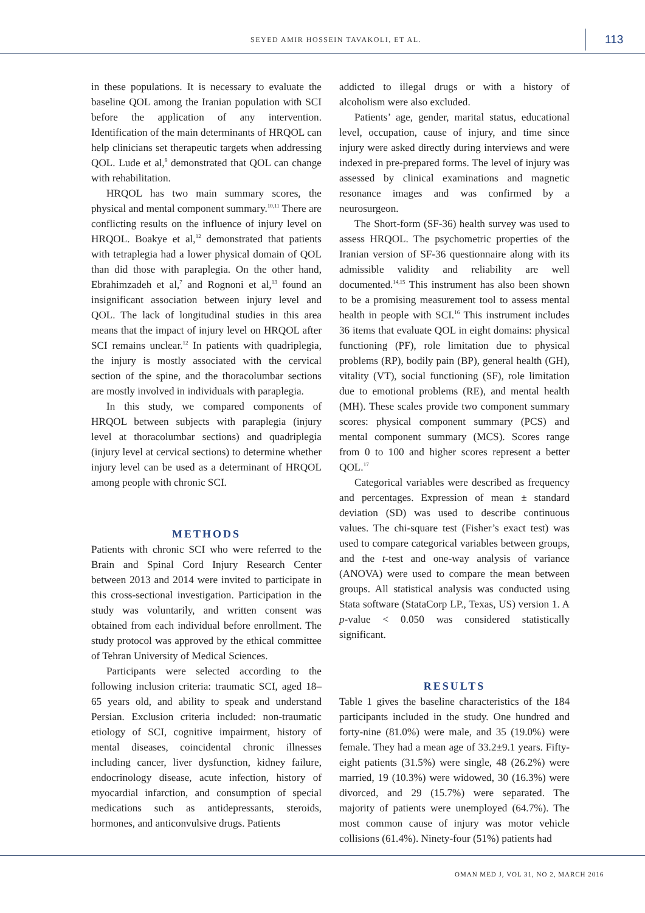SEYED AMIR HOSSEIN TAVAKOLI, ET AL.
113
in these populations. It is necessary to evaluate the baseline QOL among the Iranian population with SCI before the application of any intervention. Identification of the main determinants of HRQOL can help clinicians set therapeutic targets when addressing QOL. Lude et al,<sup>9</sup> demonstrated that QOL can change with rehabilitation.
HRQOL has two main summary scores, the physical and mental component summary.<sup>10,11</sup> There are conflicting results on the influence of injury level on HRQOL. Boakye et al,<sup>12</sup> demonstrated that patients with tetraplegia had a lower physical domain of QOL than did those with paraplegia. On the other hand, Ebrahimzadeh et al,<sup>7</sup> and Rognoni et al,<sup>13</sup> found an insignificant association between injury level and QOL. The lack of longitudinal studies in this area means that the impact of injury level on HRQOL after SCI remains unclear.<sup>12</sup> In patients with quadriplegia, the injury is mostly associated with the cervical section of the spine, and the thoracolumbar sections are mostly involved in individuals with paraplegia.
In this study, we compared components of HRQOL between subjects with paraplegia (injury level at thoracolumbar sections) and quadriplegia (injury level at cervical sections) to determine whether injury level can be used as a determinant of HRQOL among people with chronic SCI.
METHODS
Patients with chronic SCI who were referred to the Brain and Spinal Cord Injury Research Center between 2013 and 2014 were invited to participate in this cross-sectional investigation. Participation in the study was voluntarily, and written consent was obtained from each individual before enrollment. The study protocol was approved by the ethical committee of Tehran University of Medical Sciences.
Participants were selected according to the following inclusion criteria: traumatic SCI, aged 18–65 years old, and ability to speak and understand Persian. Exclusion criteria included: non-traumatic etiology of SCI, cognitive impairment, history of mental diseases, coincidental chronic illnesses including cancer, liver dysfunction, kidney failure, endocrinology disease, acute infection, history of myocardial infarction, and consumption of special medications such as antidepressants, steroids, hormones, and anticonvulsive drugs. Patients
addicted to illegal drugs or with a history of alcoholism were also excluded.
Patients’ age, gender, marital status, educational level, occupation, cause of injury, and time since injury were asked directly during interviews and were indexed in pre-prepared forms. The level of injury was assessed by clinical examinations and magnetic resonance images and was confirmed by a neurosurgeon.
The Short-form (SF-36) health survey was used to assess HRQOL. The psychometric properties of the Iranian version of SF-36 questionnaire along with its admissible validity and reliability are well documented.<sup>14,15</sup> This instrument has also been shown to be a promising measurement tool to assess mental health in people with SCI.<sup>16</sup> This instrument includes 36 items that evaluate QOL in eight domains: physical functioning (PF), role limitation due to physical problems (RP), bodily pain (BP), general health (GH), vitality (VT), social functioning (SF), role limitation due to emotional problems (RE), and mental health (MH). These scales provide two component summary scores: physical component summary (PCS) and mental component summary (MCS). Scores range from 0 to 100 and higher scores represent a better QOL.<sup>17</sup>
Categorical variables were described as frequency and percentages. Expression of mean ± standard deviation (SD) was used to describe continuous values. The chi-square test (Fisher’s exact test) was used to compare categorical variables between groups, and the t-test and one-way analysis of variance (ANOVA) were used to compare the mean between groups. All statistical analysis was conducted using Stata software (StataCorp LP., Texas, US) version 1. A p-value < 0.050 was considered statistically significant.
RESULTS
Table 1 gives the baseline characteristics of the 184 participants included in the study. One hundred and forty-nine (81.0%) were male, and 35 (19.0%) were female. They had a mean age of 33.2±9.1 years. Fifty-eight patients (31.5%) were single, 48 (26.2%) were married, 19 (10.3%) were widowed, 30 (16.3%) were divorced, and 29 (15.7%) were separated. The majority of patients were unemployed (64.7%). The most common cause of injury was motor vehicle collisions (61.4%). Ninety-four (51%) patients had
OMAN MED J, VOL 31, NO 2, MARCH 2016